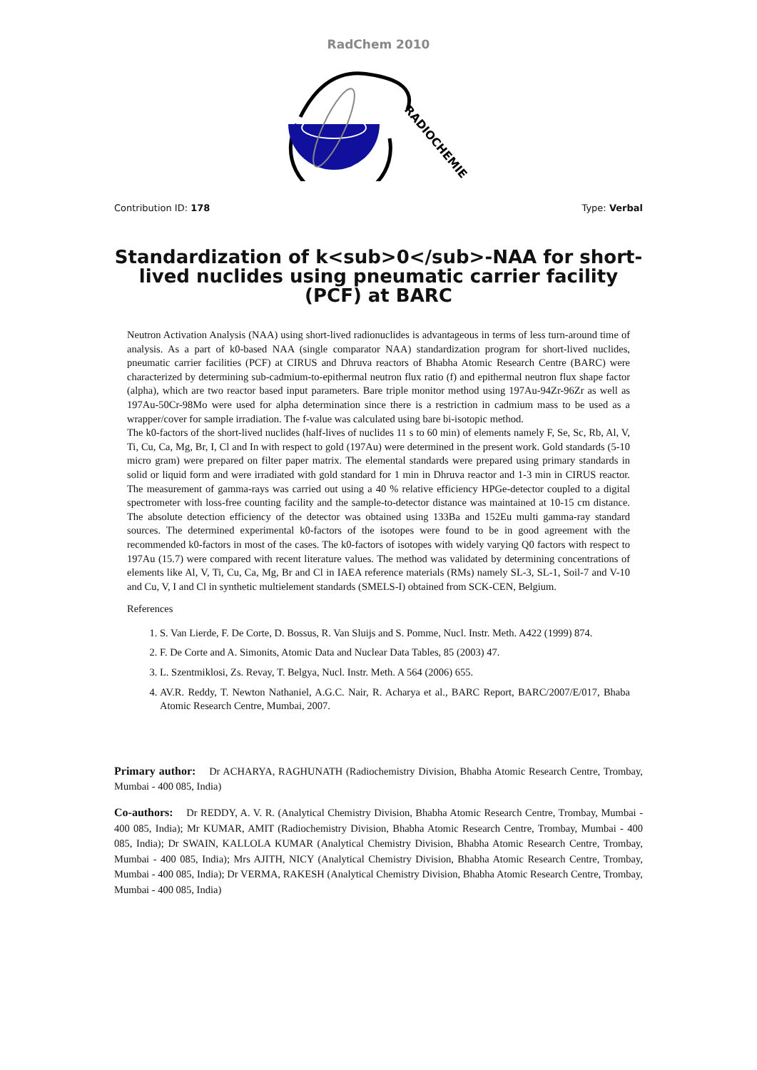RadChem 2010
RADIOCHEMIE
Contribution ID: 178 Type: Verbal
Standardization of k<sub>0</sub>-NAA for short-lived nuclides using pneumatic carrier facility (PCF) at BARC
Neutron Activation Analysis (NAA) using short-lived radionuclides is advantageous in terms of less turn-around time of analysis. As a part of k0-based NAA (single comparator NAA) standardization program for short-lived nuclides, pneumatic carrier facilities (PCF) at CIRUS and Dhruva reactors of Bhabha Atomic Research Centre (BARC) were characterized by determining sub-cadmium-to-epithermal neutron flux ratio (f) and epithermal neutron flux shape factor (alpha), which are two reactor based input parameters. Bare triple monitor method using 197Au-94Zr-96Zr as well as 197Au-50Cr-98Mo were used for alpha determination since there is a restriction in cadmium mass to be used as a wrapper/cover for sample irradiation. The f-value was calculated using bare bi-isotopic method.
The k0-factors of the short-lived nuclides (half-lives of nuclides 11 s to 60 min) of elements namely F, Se, Sc, Rb, Al, V, Ti, Cu, Ca, Mg, Br, I, Cl and In with respect to gold (197Au) were determined in the present work. Gold standards (5-10 micro gram) were prepared on filter paper matrix. The elemental standards were prepared using primary standards in solid or liquid form and were irradiated with gold standard for 1 min in Dhruva reactor and 1-3 min in CIRUS reactor. The measurement of gamma-rays was carried out using a 40 % relative efficiency HPGe-detector coupled to a digital spectrometer with loss-free counting facility and the sample-to-detector distance was maintained at 10-15 cm distance. The absolute detection efficiency of the detector was obtained using 133Ba and 152Eu multi gamma-ray standard sources. The determined experimental k0-factors of the isotopes were found to be in good agreement with the recommended k0-factors in most of the cases. The k0-factors of isotopes with widely varying Q0 factors with respect to 197Au (15.7) were compared with recent literature values. The method was validated by determining concentrations of elements like Al, V, Ti, Cu, Ca, Mg, Br and Cl in IAEA reference materials (RMs) namely SL-3, SL-1, Soil-7 and V-10 and Cu, V, I and Cl in synthetic multielement standards (SMELS-I) obtained from SCK-CEN, Belgium.
References
1. S. Van Lierde, F. De Corte, D. Bossus, R. Van Sluijs and S. Pomme, Nucl. Instr. Meth. A422 (1999) 874.
2. F. De Corte and A. Simonits, Atomic Data and Nuclear Data Tables, 85 (2003) 47.
3. L. Szentmiklosi, Zs. Revay, T. Belgya, Nucl. Instr. Meth. A 564 (2006) 655.
4. AV.R. Reddy, T. Newton Nathaniel, A.G.C. Nair, R. Acharya et al., BARC Report, BARC/2007/E/017, Bhaba Atomic Research Centre, Mumbai, 2007.
Primary author: Dr ACHARYA, RAGHUNATH (Radiochemistry Division, Bhabha Atomic Research Centre, Trombay, Mumbai - 400 085, India)
Co-authors: Dr REDDY, A. V. R. (Analytical Chemistry Division, Bhabha Atomic Research Centre, Trombay, Mumbai - 400 085, India); Mr KUMAR, AMIT (Radiochemistry Division, Bhabha Atomic Research Centre, Trombay, Mumbai - 400 085, India); Dr SWAIN, KALLOLA KUMAR (Analytical Chemistry Division, Bhabha Atomic Research Centre, Trombay, Mumbai - 400 085, India); Mrs AJITH, NICY (Analytical Chemistry Division, Bhabha Atomic Research Centre, Trombay, Mumbai - 400 085, India); Dr VERMA, RAKESH (Analytical Chemistry Division, Bhabha Atomic Research Centre, Trombay, Mumbai - 400 085, India)